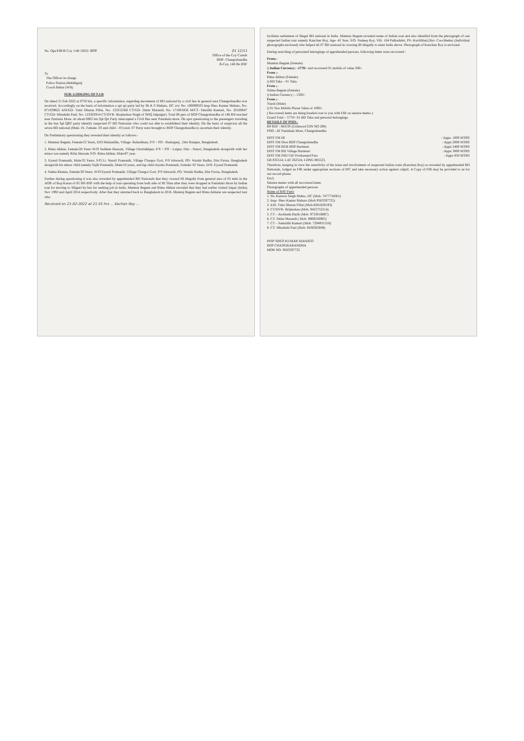No. Ops/FIR/B Coy /148 /2022/ 809 01 12/11
Office of the Coy Comdr
BOP- Changrabandha
B-Coy, 148 Bn BSF
To
The Officer in-charge
Police Station,Mekhliganj
Cooch Behar (WB)
SUB:-LODGING OF F.I.R
On dated 21 Feb 2022 at 0750 hrs, a specific information, regarding movement of BD national by a civil bus in general area Changrabandha was received. Accordingly on the basis of information a spl qrt party led by Sh K S Mahato, DC a/w No- 100099503 Insp Sheo Kumar Mahato, No- 871029825 ASI/GD- Tulsi Dharan Pillai, No- 133312566 CT/GD- Dular Marandi, No- 171001856 M/CT- Smridhi Kumari, No- 20100047 CT/GD- Minakshi Paul, No- 123202914 CT/DVR- Brajmohan Singh of SHQ Jalpaiguri, Total 08 pers of BOP Changrabandha of 148 BN reached near Panisala More. At about 0805 hrs Spl Qrt Party intercepted a Civil Bus near Panishala more. On spot questioning to the passengers traveling in the bus Spl QRT party identify suspected 07 BD Nationals who could not able to established their identity. On the basis of suspicion all the seven BD national (Male- 01, Female- 03 and child – 03 total- 07 Pers) were brought to BOP Changrabandha to ascertain their identity.
On Preliminary questioning they revealed their identity as follows:-
1. Mumtaz Begum, Female/55 Years, D/O Mainuddin, Village- Baluabhata, P/S + PO - Badarganj , Dist Ranipur, Bangladesh.
2. Rima Akhtar, Female/26 Years W/O Saddam Hussain, Village Uttarlakhpur, P/S + PO - Laipur, Dist - Natori, Bangladesh alongwith with her minor son namely Rifat Hussain S/O- Rima Akhtar, Male/07 year.
3. Eyarul Pramanik, Male/35 Years, S/O Lt. Nurali Pramanik, Village Chargor Gori, P/S Ishwardi, PO- Washir Badha, Dist Pavna, Bangladesh alongwith his minor child namely Sajib Pramanik, Male/10 years, and lap child Aiysha Pramanik, Female/ 02 Years, D/O- Eyarul Pramanik.
4. Salma Khatun, Female/30 Years, W/O Eyarul Pramanik, Village Chargor Gori, P/S Ishwardi, PO- Washir Badha, Dist Pavna, Bangladesh.
Further during questioning it was also revealed by apprehended BD Nationals that they crossed IB illegally from general area of 05 mile in the AOR of Bop Karan of 05 BN BSF with the help of tout operating from both side of IB Than after they were dropped at Panishala More by Indian tout for moving to Siliguri by bus for seeking job in India. Mumtaz Begum and Rima Akhtar revealed that they had earlier visited Jaipur (India) Nov 1992 and April 2014 respectively. After that they returned back to Bangladesh in 2016. Mumtaj Begum and Rima Akhatar are suspected tout who
Received on 21-02-2022 at 21:55 hrs ... Kachan Ray ...
facilitate settlement of Illegal BD national in India. Mumtaz Begum revealed name of Indian tout and also identifed from the photograph of one suspected Indian tout namely Kanchan Roy, Age- 45 Year, S/O- Sudeep Roy, Vill- 104 Pulkadabri, PS- Kuchlibari,Dist- Coochbehar (Individual photographs enclosed) who helped all 07 BD national in crossing IB illegally to enter India above. Photograph of Kanchan Roy is enclosed.
During searching of personnel belongings of apprehended persons, following items were recovered :
From;-
Mumtaz Begum (Female)
i) Indian Currency: -2770/- and recovered 01 mobile of value 500/-
From ;-
Rima Akhtar (Female)
i) BD Taka – 01 Taka.
From ;-
Salma Begum (Female)
i) Indian Currency ;- 1500/-
From ;-
Yiarul (Male)
i) 01 Nos Mobile Phone Value of 1000/-
( Recovered items are being handed over to you with FIR on seizure memo )
Grand Total – 5770/- 01 BD Taka and personal belongings.
DETAILS OF POO:-
BP REF : 843/3S (Unfenced GIN NO 280)
POO : AT Panishala More, Changrabandha
DIST FM IB: Appx. 1000 MTRS
DIST FM Own BOP Changrabandha: Appx 2000 MTRS
DIST FM BGB BOP Burimari: Appx 2400 MTRS
DIST FM BD Village Burimari: Appx 3000 MTRS
DIST FM IND Vill Vivekanand Para: Appx 850 MTRS
GR 835514, LAT 262524, LONG 885523,
Therefore, keeping in view the sensitivity of the issue and involvement of suspected Indian touts (Kanchan Roy) as revealed by apprehended BD Nationals, lodged an FIR under appropriate sections of IPC and take necessary action against culprit. A Copy of FIR may be provided to us for our record please.
Encl;
Seizure memo with all recovered items
Photographs of apprehended persons
Name of BSF Party
1. Sh. Kunwar Singh Mahto, DC (Mob. 7477734301)
2. Insp- Sheo Kumar Mahato (Mob 9563597725)
3. ASI- Tulsi Dharan Pillai (Mob-8281628193)
4. CT/DVR- Brijmohan (Mob. 9425752214)
5. CT – Arobindu Barik (Mob. 9733018887)
6. CT- Dular Marandi ( Mob. 8969226903)
7. CT – Samridhi Kumari (Mob. 7294931318)
8. CT- Minakshi Paul (Mob. 8436363049)
INSP SHEO KUMAR MAHATO
BOP CHANGRABANDHA
MOB NO- 9563597725